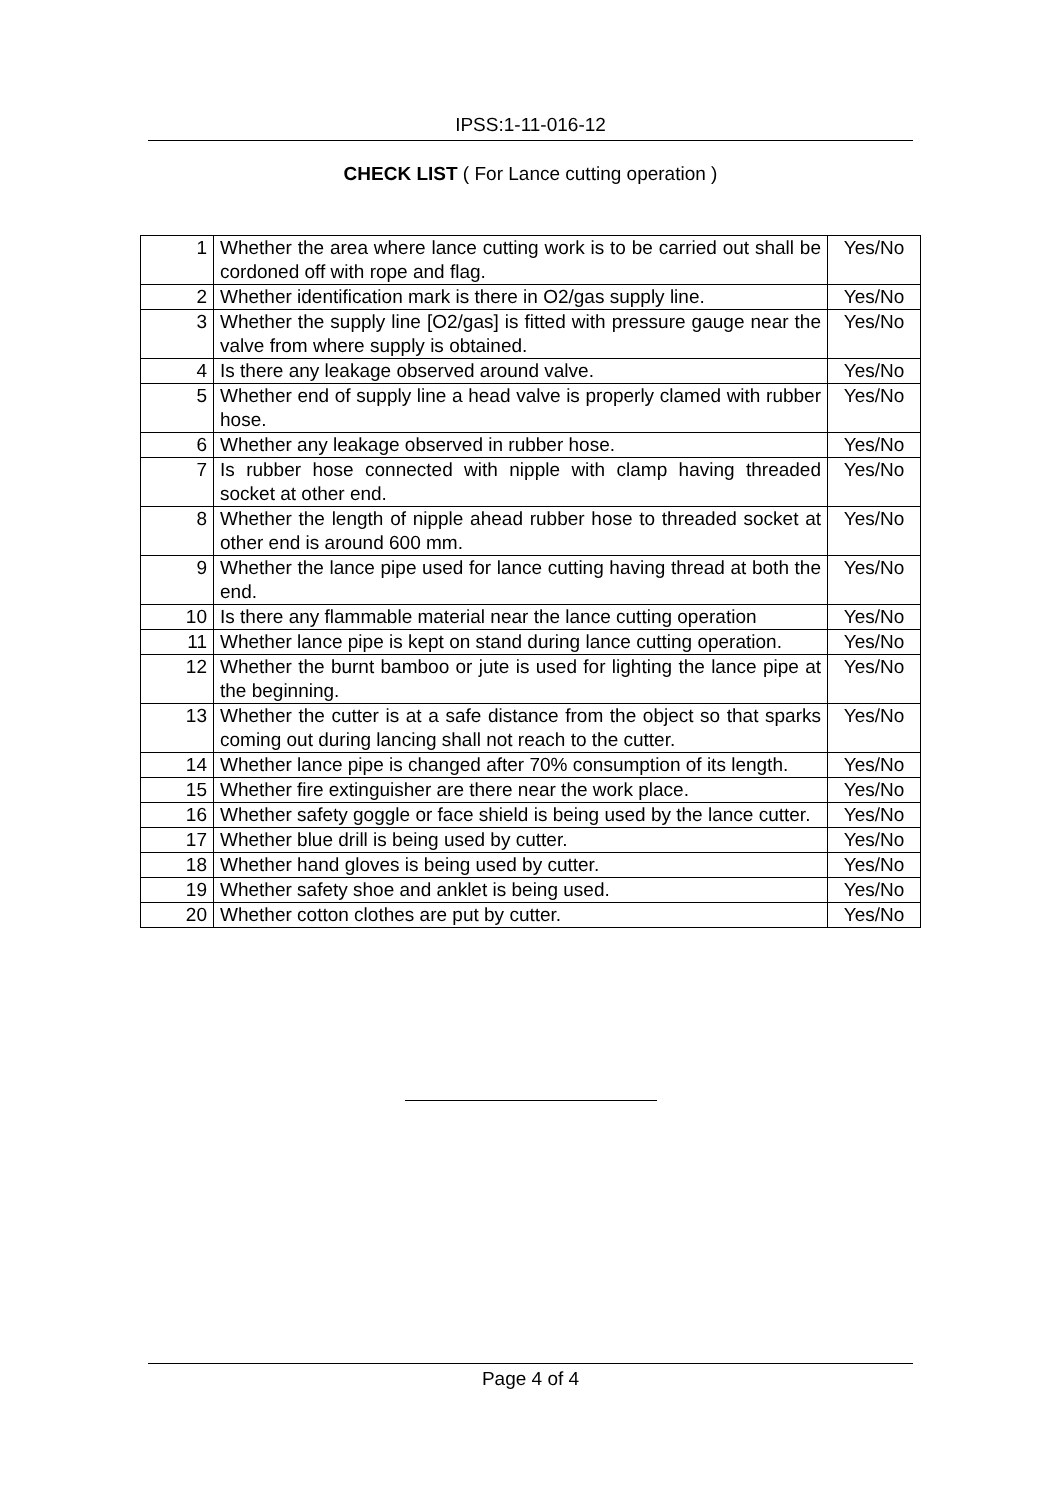IPSS:1-11-016-12
CHECK LIST ( For Lance cutting operation )
| 1 | Whether the area where lance cutting work is to be carried out shall be cordoned off with rope and flag. | Yes/No |
| 2 | Whether identification mark is there in O2/gas supply line. | Yes/No |
| 3 | Whether the supply line [O2/gas] is fitted with pressure gauge near the valve from where supply is obtained. | Yes/No |
| 4 | Is there any leakage observed around valve. | Yes/No |
| 5 | Whether end of supply line a head valve is properly clamed with rubber hose. | Yes/No |
| 6 | Whether any leakage observed in rubber hose. | Yes/No |
| 7 | Is rubber hose connected with nipple with clamp having threaded socket at other end. | Yes/No |
| 8 | Whether the length of nipple ahead rubber hose to threaded socket at other end is around 600 mm. | Yes/No |
| 9 | Whether the lance pipe used for lance cutting having thread at both the end. | Yes/No |
| 10 | Is there any flammable material near the lance cutting operation | Yes/No |
| 11 | Whether lance pipe is kept on stand during lance cutting operation. | Yes/No |
| 12 | Whether the burnt bamboo or jute is used for lighting the lance pipe at the beginning. | Yes/No |
| 13 | Whether the cutter is at a safe distance from the object so that sparks coming out during lancing shall not reach to the cutter. | Yes/No |
| 14 | Whether lance pipe is changed after 70% consumption of its length. | Yes/No |
| 15 | Whether fire extinguisher are there near the work place. | Yes/No |
| 16 | Whether safety goggle or face shield is being used by the lance cutter. | Yes/No |
| 17 | Whether blue drill is being used by cutter. | Yes/No |
| 18 | Whether hand gloves is being used by cutter. | Yes/No |
| 19 | Whether safety shoe and anklet is being used. | Yes/No |
| 20 | Whether cotton clothes are put by cutter. | Yes/No |
Page 4 of 4